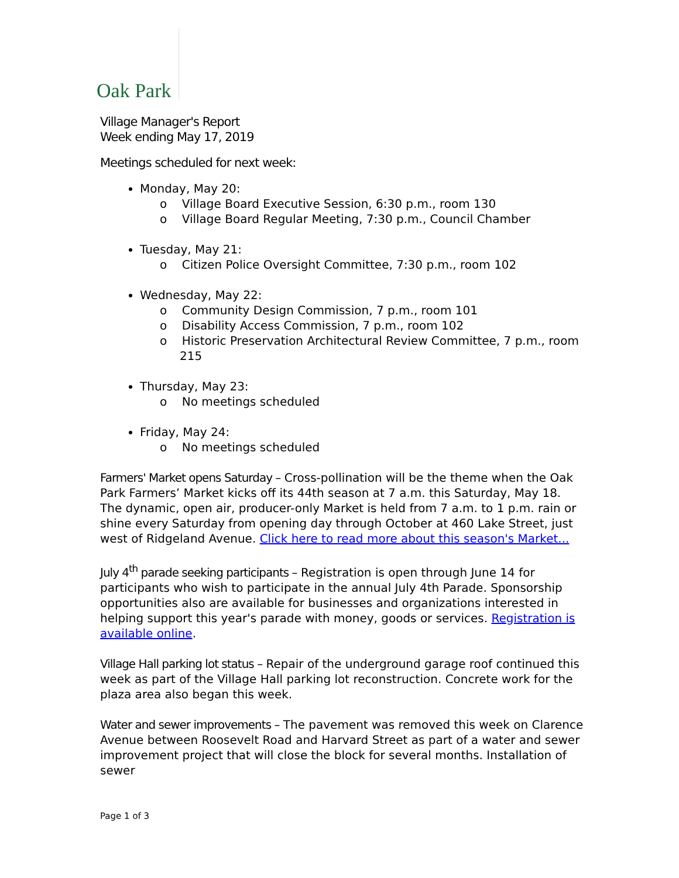Oak Park
Village Manager's Report
Week ending May 17, 2019
Meetings scheduled for next week:
Monday, May 20:
o Village Board Executive Session, 6:30 p.m., room 130
o Village Board Regular Meeting, 7:30 p.m., Council Chamber
Tuesday, May 21:
o Citizen Police Oversight Committee, 7:30 p.m., room 102
Wednesday, May 22:
o Community Design Commission, 7 p.m., room 101
o Disability Access Commission, 7 p.m., room 102
o Historic Preservation Architectural Review Committee, 7 p.m., room 215
Thursday, May 23:
o No meetings scheduled
Friday, May 24:
o No meetings scheduled
Farmers' Market opens Saturday – Cross-pollination will be the theme when the Oak Park Farmers’ Market kicks off its 44th season at 7 a.m. this Saturday, May 18. The dynamic, open air, producer-only Market is held from 7 a.m. to 1 p.m. rain or shine every Saturday from opening day through October at 460 Lake Street, just west of Ridgeland Avenue. Click here to read more about this season's Market...
July 4<sup>th</sup> parade seeking participants – Registration is open through June 14 for participants who wish to participate in the annual July 4th Parade. Sponsorship opportunities also are available for businesses and organizations interested in helping support this year's parade with money, goods or services. Registration is available online.
Village Hall parking lot status – Repair of the underground garage roof continued this week as part of the Village Hall parking lot reconstruction. Concrete work for the plaza area also began this week.
Water and sewer improvements – The pavement was removed this week on Clarence Avenue between Roosevelt Road and Harvard Street as part of a water and sewer improvement project that will close the block for several months. Installation of sewer
Page 1 of 3